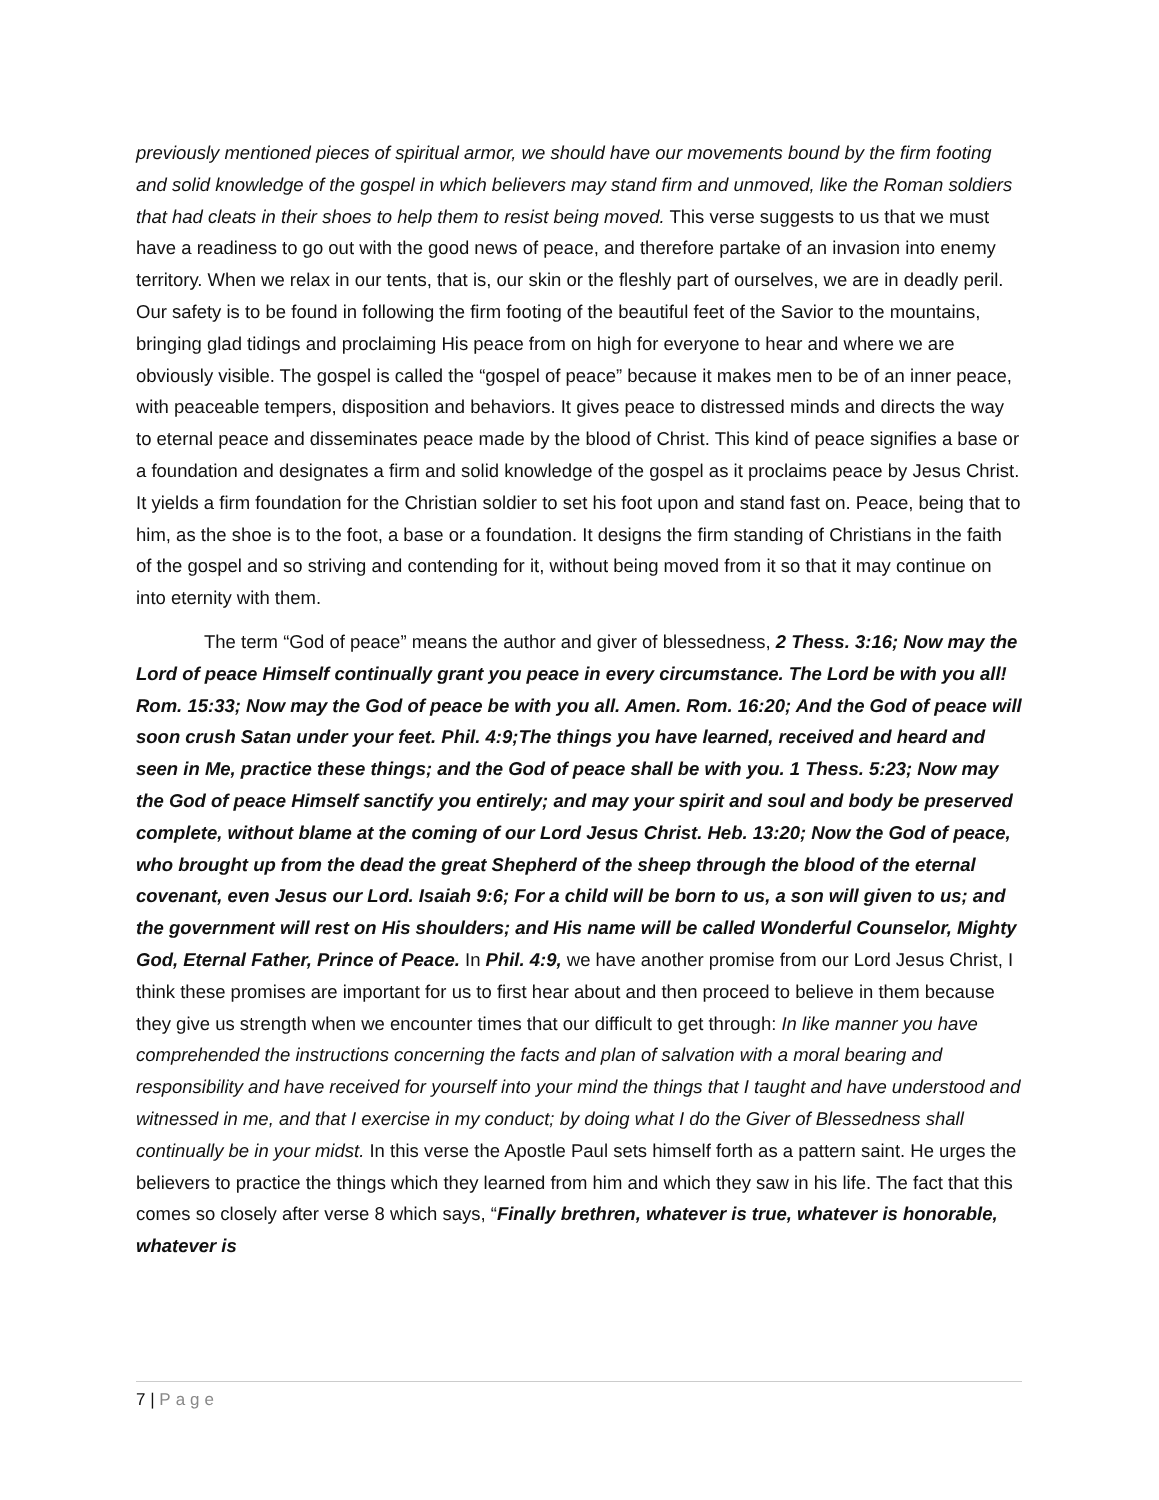previously mentioned pieces of spiritual armor, we should have our movements bound by the firm footing and solid knowledge of the gospel in which believers may stand firm and unmoved, like the Roman soldiers that had cleats in their shoes to help them to resist being moved. This verse suggests to us that we must have a readiness to go out with the good news of peace, and therefore partake of an invasion into enemy territory. When we relax in our tents, that is, our skin or the fleshly part of ourselves, we are in deadly peril. Our safety is to be found in following the firm footing of the beautiful feet of the Savior to the mountains, bringing glad tidings and proclaiming His peace from on high for everyone to hear and where we are obviously visible. The gospel is called the “gospel of peace” because it makes men to be of an inner peace, with peaceable tempers, disposition and behaviors. It gives peace to distressed minds and directs the way to eternal peace and disseminates peace made by the blood of Christ. This kind of peace signifies a base or a foundation and designates a firm and solid knowledge of the gospel as it proclaims peace by Jesus Christ. It yields a firm foundation for the Christian soldier to set his foot upon and stand fast on. Peace, being that to him, as the shoe is to the foot, a base or a foundation. It designs the firm standing of Christians in the faith of the gospel and so striving and contending for it, without being moved from it so that it may continue on into eternity with them.
The term “God of peace” means the author and giver of blessedness, 2 Thess. 3:16; Now may the Lord of peace Himself continually grant you peace in every circumstance. The Lord be with you all! Rom. 15:33; Now may the God of peace be with you all. Amen. Rom. 16:20; And the God of peace will soon crush Satan under your feet. Phil. 4:9;The things you have learned, received and heard and seen in Me, practice these things; and the God of peace shall be with you. 1 Thess. 5:23; Now may the God of peace Himself sanctify you entirely; and may your spirit and soul and body be preserved complete, without blame at the coming of our Lord Jesus Christ. Heb. 13:20; Now the God of peace, who brought up from the dead the great Shepherd of the sheep through the blood of the eternal covenant, even Jesus our Lord. Isaiah 9:6; For a child will be born to us, a son will given to us; and the government will rest on His shoulders; and His name will be called Wonderful Counselor, Mighty God, Eternal Father, Prince of Peace. In Phil. 4:9, we have another promise from our Lord Jesus Christ, I think these promises are important for us to first hear about and then proceed to believe in them because they give us strength when we encounter times that our difficult to get through: In like manner you have comprehended the instructions concerning the facts and plan of salvation with a moral bearing and responsibility and have received for yourself into your mind the things that I taught and have understood and witnessed in me, and that I exercise in my conduct; by doing what I do the Giver of Blessedness shall continually be in your midst. In this verse the Apostle Paul sets himself forth as a pattern saint. He urges the believers to practice the things which they learned from him and which they saw in his life. The fact that this comes so closely after verse 8 which says, “Finally brethren, whatever is true, whatever is honorable, whatever is
7 | Page